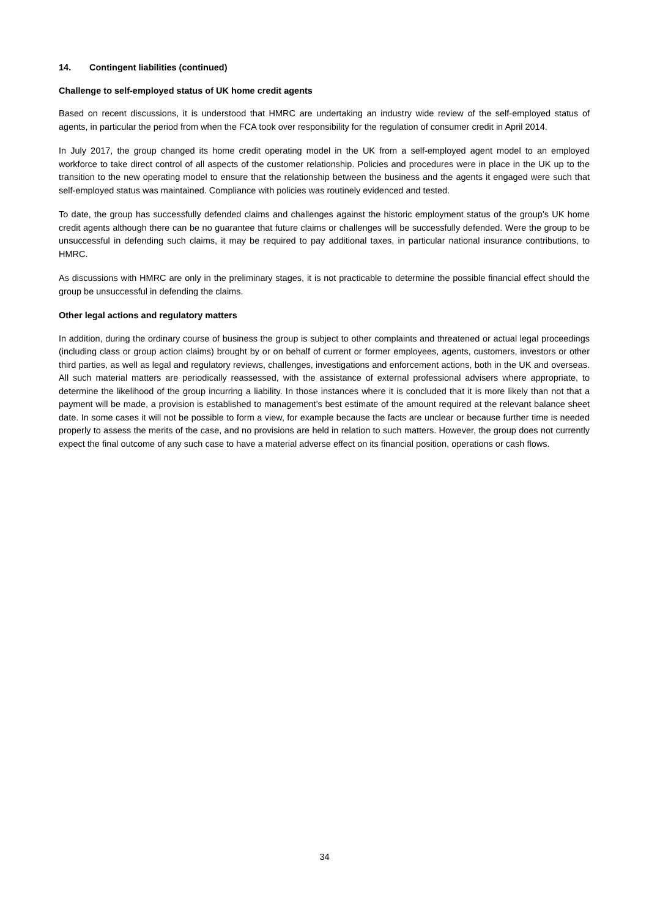14. Contingent liabilities (continued)
Challenge to self-employed status of UK home credit agents
Based on recent discussions, it is understood that HMRC are undertaking an industry wide review of the self-employed status of agents, in particular the period from when the FCA took over responsibility for the regulation of consumer credit in April 2014.
In July 2017, the group changed its home credit operating model in the UK from a self-employed agent model to an employed workforce to take direct control of all aspects of the customer relationship. Policies and procedures were in place in the UK up to the transition to the new operating model to ensure that the relationship between the business and the agents it engaged were such that self-employed status was maintained. Compliance with policies was routinely evidenced and tested.
To date, the group has successfully defended claims and challenges against the historic employment status of the group’s UK home credit agents although there can be no guarantee that future claims or challenges will be successfully defended. Were the group to be unsuccessful in defending such claims, it may be required to pay additional taxes, in particular national insurance contributions, to HMRC.
As discussions with HMRC are only in the preliminary stages, it is not practicable to determine the possible financial effect should the group be unsuccessful in defending the claims.
Other legal actions and regulatory matters
In addition, during the ordinary course of business the group is subject to other complaints and threatened or actual legal proceedings (including class or group action claims) brought by or on behalf of current or former employees, agents, customers, investors or other third parties, as well as legal and regulatory reviews, challenges, investigations and enforcement actions, both in the UK and overseas. All such material matters are periodically reassessed, with the assistance of external professional advisers where appropriate, to determine the likelihood of the group incurring a liability. In those instances where it is concluded that it is more likely than not that a payment will be made, a provision is established to management’s best estimate of the amount required at the relevant balance sheet date. In some cases it will not be possible to form a view, for example because the facts are unclear or because further time is needed properly to assess the merits of the case, and no provisions are held in relation to such matters. However, the group does not currently expect the final outcome of any such case to have a material adverse effect on its financial position, operations or cash flows.
34